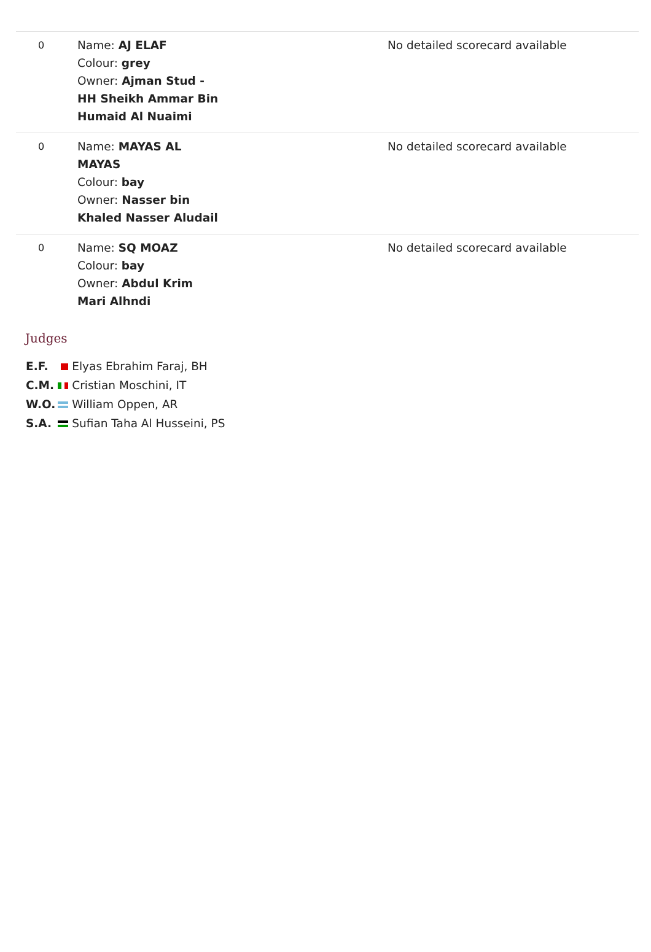| 0 | Name: AJ ELAF Colour: grey Owner: Ajman Stud - HH Sheikh Ammar Bin Humaid Al Nuaimi | No detailed scorecard available |
| 0 | Name: MAYAS AL MAYAS Colour: bay Owner: Nasser bin Khaled Nasser Aludail | No detailed scorecard available |
| 0 | Name: SQ MOAZ Colour: bay Owner: Abdul Krim Mari Alhndi | No detailed scorecard available |
Judges
| E.F. | Elyas Ebrahim Faraj, BH |
| C.M. | Cristian Moschini, IT |
| W.O. | William Oppen, AR |
| S.A. | Sufian Taha Al Husseini, PS |